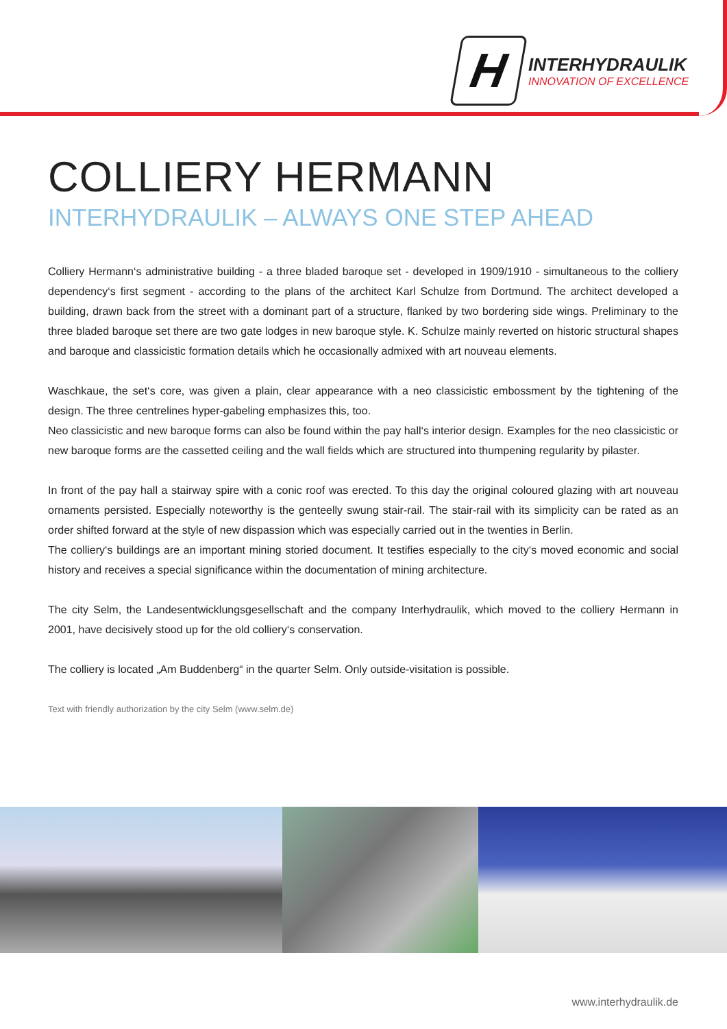H
INTERHYDRAULIK
INNOVATION OF EXCELLENCE
COLLIERY HERMANN
INTERHYDRAULIK – ALWAYS ONE STEP AHEAD
Colliery Hermann‘s administrative building - a three bladed baroque set - developed in 1909/1910 - simultaneous to the colliery dependency‘s first segment - according to the plans of the architect Karl Schulze from Dortmund. The architect developed a building, drawn back from the street with a dominant part of a structure, flanked by two bordering side wings. Preliminary to the three bladed baroque set there are two gate lodges in new baroque style. K. Schulze mainly reverted on historic structural shapes and baroque and classicistic formation details which he occasionally admixed with art nouveau elements.
Waschkaue, the set‘s core, was given a plain, clear appearance with a neo classicistic embossment by the tightening of the design. The three centrelines hyper-gabeling emphasizes this, too.
Neo classicistic and new baroque forms can also be found within the pay hall‘s interior design. Examples for the neo classicistic or new baroque forms are the cassetted ceiling and the wall fields which are structured into thumpening regularity by pilaster.
In front of the pay hall a stairway spire with a conic roof was erected. To this day the original coloured glazing with art nouveau ornaments persisted. Especially noteworthy is the genteelly swung stair-rail. The stair-rail with its simplicity can be rated as an order shifted forward at the style of new dispassion which was especially carried out in the twenties in Berlin.
The colliery‘s buildings are an important mining storied document. It testifies especially to the city‘s moved economic and social history and receives a special significance within the documentation of mining architecture.
The city Selm, the Landesentwicklungsgesellschaft and the company Interhydraulik, which moved to the colliery Hermann in 2001, have decisively stood up for the old colliery‘s conservation.
The colliery is located „Am Buddenberg“ in the quarter Selm. Only outside-visitation is possible.
Text with friendly authorization by the city Selm (www.selm.de)
www.interhydraulik.de